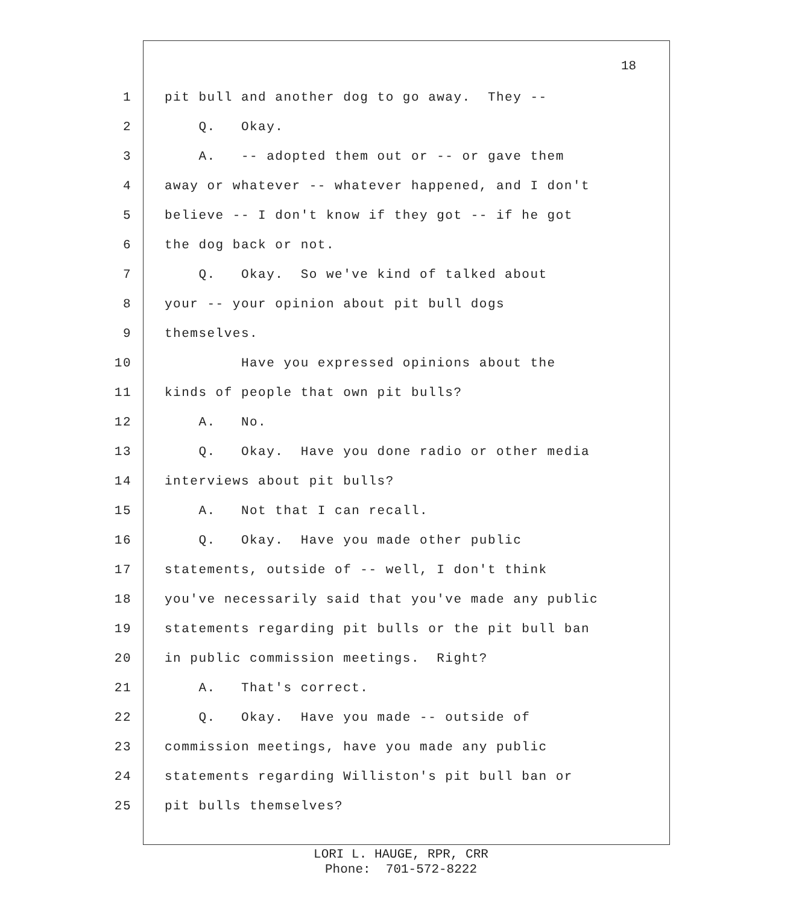18
1 pit bull and another dog to go away. They --
2 Q. Okay.
3 A. -- adopted them out or -- or gave them
4 away or whatever -- whatever happened, and I don't
5 believe -- I don't know if they got -- if he got
6 the dog back or not.
7 Q. Okay. So we've kind of talked about
8 your -- your opinion about pit bull dogs
9 themselves.
10 Have you expressed opinions about the
11 kinds of people that own pit bulls?
12 A. No.
13 Q. Okay. Have you done radio or other media
14 interviews about pit bulls?
15 A. Not that I can recall.
16 Q. Okay. Have you made other public
17 statements, outside of -- well, I don't think
18 you've necessarily said that you've made any public
19 statements regarding pit bulls or the pit bull ban
20 in public commission meetings. Right?
21 A. That's correct.
22 Q. Okay. Have you made -- outside of
23 commission meetings, have you made any public
24 statements regarding Williston's pit bull ban or
25 pit bulls themselves?
LORI L. HAUGE, RPR, CRR
Phone: 701-572-8222